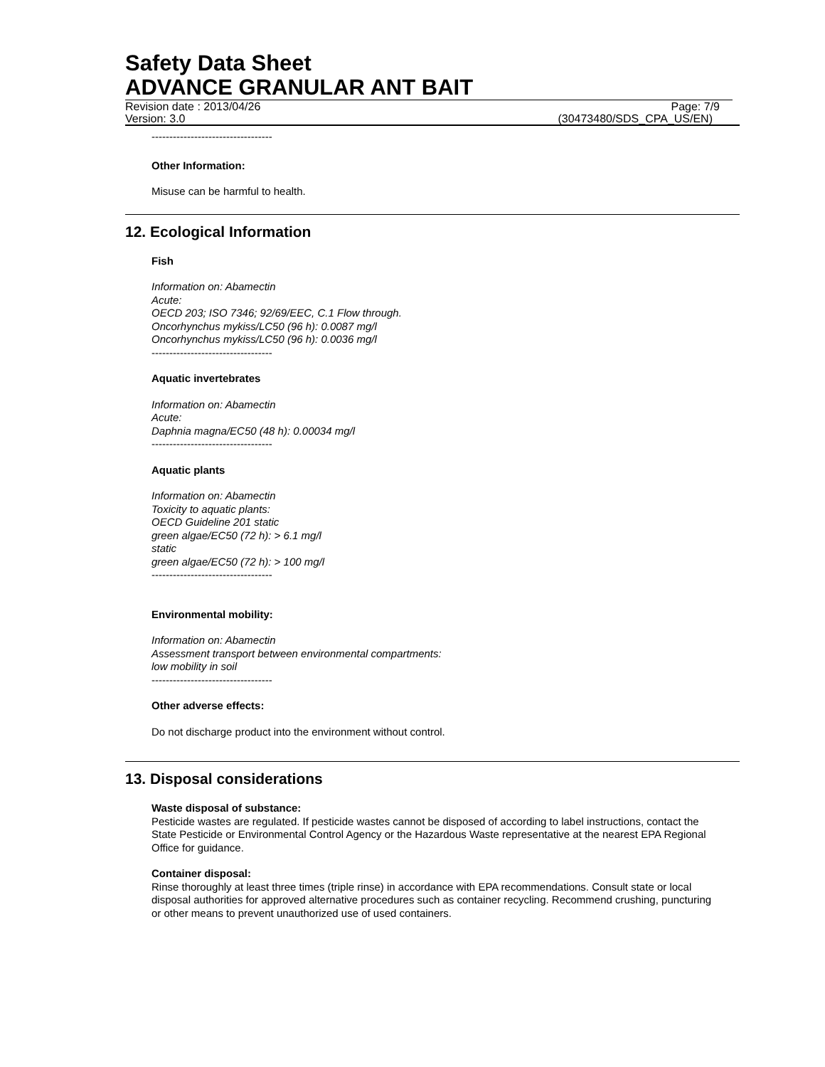Safety Data Sheet
ADVANCE GRANULAR ANT BAIT
Revision date : 2013/04/26 Page: 7/9
Version: 3.0 (30473480/SDS_CPA_US/EN)
----------------------------------
Other Information:
Misuse can be harmful to health.
12. Ecological Information
Fish
Information on: Abamectin
Acute:
OECD 203; ISO 7346; 92/69/EEC, C.1 Flow through.
Oncorhynchus mykiss/LC50 (96 h): 0.0087 mg/l
Oncorhynchus mykiss/LC50 (96 h): 0.0036 mg/l
----------------------------------
Aquatic invertebrates
Information on: Abamectin
Acute:
Daphnia magna/EC50 (48 h): 0.00034 mg/l
----------------------------------
Aquatic plants
Information on: Abamectin
Toxicity to aquatic plants:
OECD Guideline 201 static
green algae/EC50 (72 h): > 6.1 mg/l
static
green algae/EC50 (72 h): > 100 mg/l
----------------------------------
Environmental mobility:
Information on: Abamectin
Assessment transport between environmental compartments:
low mobility in soil
----------------------------------
Other adverse effects:
Do not discharge product into the environment without control.
13. Disposal considerations
Waste disposal of substance:
Pesticide wastes are regulated. If pesticide wastes cannot be disposed of according to label instructions, contact the State Pesticide or Environmental Control Agency or the Hazardous Waste representative at the nearest EPA Regional Office for guidance.
Container disposal:
Rinse thoroughly at least three times (triple rinse) in accordance with EPA recommendations. Consult state or local disposal authorities for approved alternative procedures such as container recycling. Recommend crushing, puncturing or other means to prevent unauthorized use of used containers.